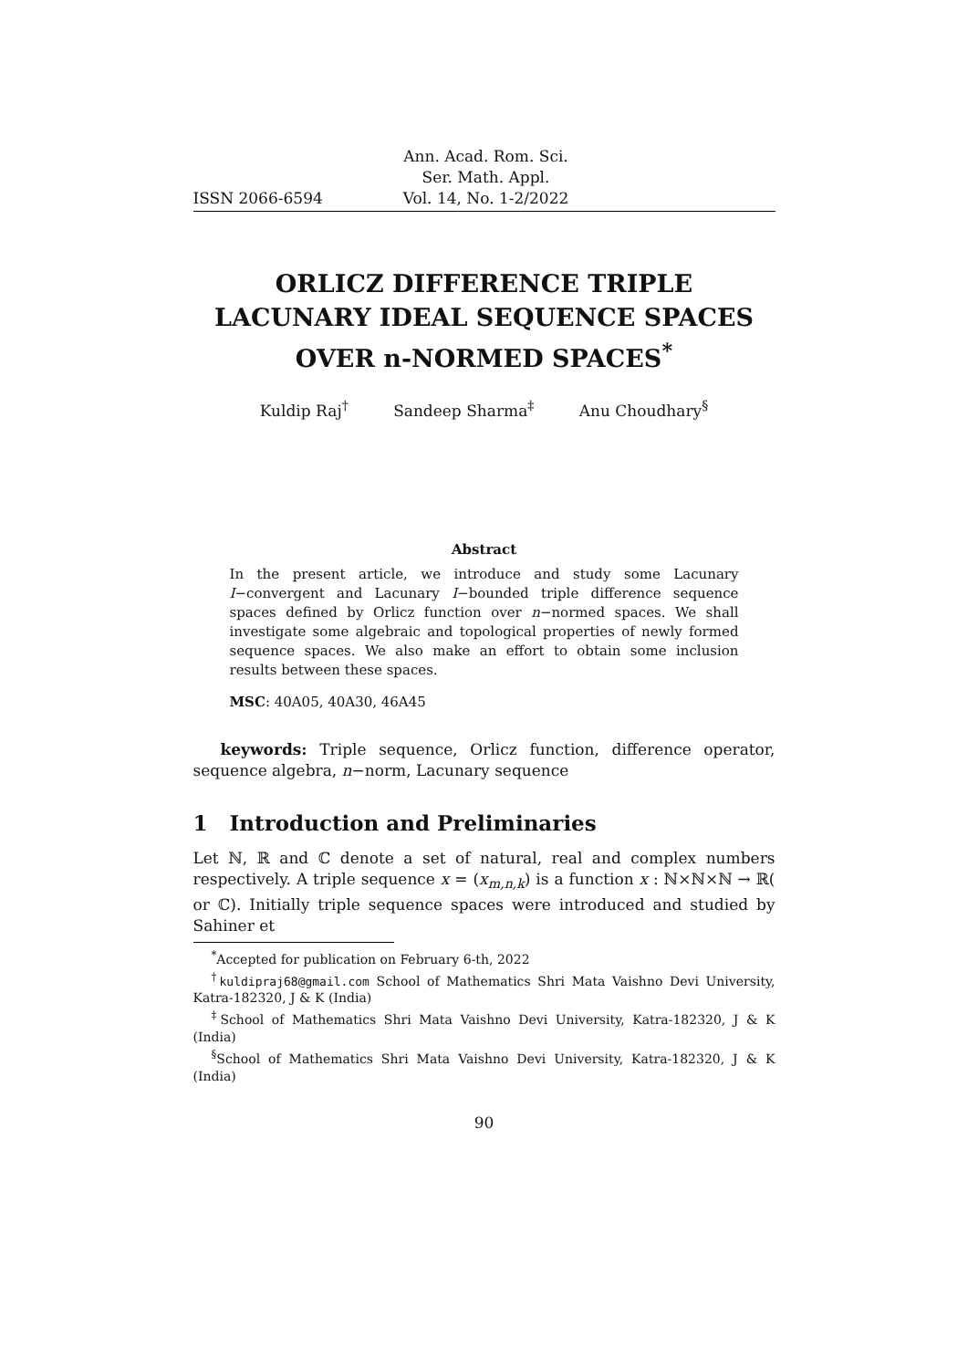ISSN 2066-6594 Ann. Acad. Rom. Sci.
Ser. Math. Appl.
Vol. 14, No. 1-2/2022
ORLICZ DIFFERENCE TRIPLE LACUNARY IDEAL SEQUENCE SPACES OVER n-NORMED SPACES<sup>*</sup>
Kuldip Raj<sup>†</sup> Sandeep Sharma<sup>‡</sup> Anu Choudhary<sup>§</sup>
Abstract
In the present article, we introduce and study some Lacunary I−convergent and Lacunary I−bounded triple difference sequence spaces defined by Orlicz function over n−normed spaces. We shall investigate some algebraic and topological properties of newly formed sequence spaces. We also make an effort to obtain some inclusion results between these spaces.
MSC: 40A05, 40A30, 46A45
keywords: Triple sequence, Orlicz function, difference operator, sequence algebra, n−norm, Lacunary sequence
1 Introduction and Preliminaries
Let ℕ, ℝ and ℂ denote a set of natural, real and complex numbers respectively. A triple sequence x = (x<sub>m,n,k</sub>) is a function x : ℕ×ℕ×ℕ → ℝ( or ℂ). Initially triple sequence spaces were introduced and studied by Sahiner et
<sup>*</sup> Accepted for publication on February 6-th, 2022
<sup>†</sup> kuldipraj68@gmail.com School of Mathematics Shri Mata Vaishno Devi University, Katra-182320, J & K (India)
<sup>‡</sup> School of Mathematics Shri Mata Vaishno Devi University, Katra-182320, J & K (India)
<sup>§</sup> School of Mathematics Shri Mata Vaishno Devi University, Katra-182320, J & K (India)
90